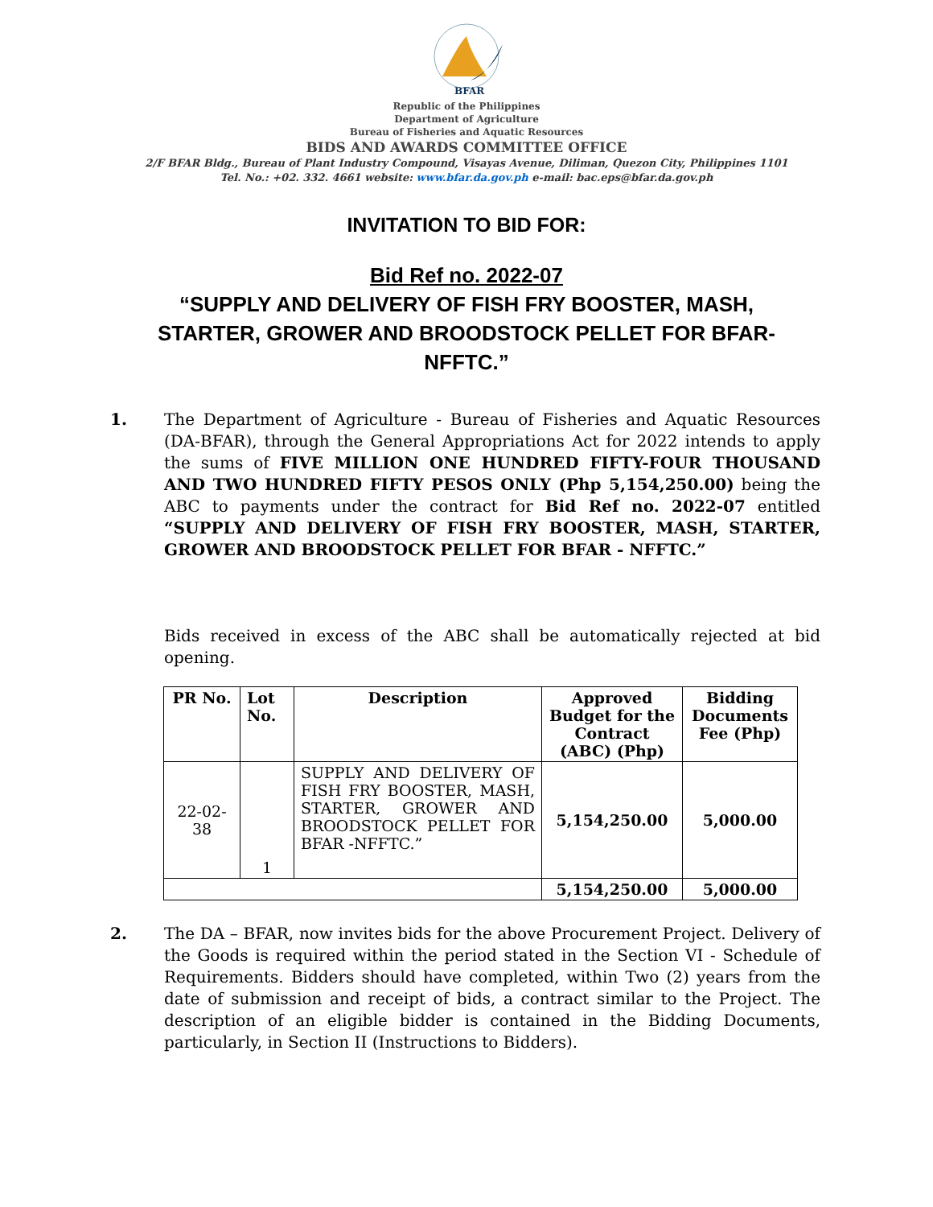BFAR
Republic of the Philippines
Department of Agriculture
Bureau of Fisheries and Aquatic Resources
BIDS AND AWARDS COMMITTEE OFFICE
2/F BFAR Bldg., Bureau of Plant Industry Compound, Visayas Avenue, Diliman, Quezon City, Philippines 1101
Tel. No.: +02. 332. 4661 website: www.bfar.da.gov.ph e-mail: bac.eps@bfar.da.gov.ph
INVITATION TO BID FOR:
Bid Ref no. 2022-07
“SUPPLY AND DELIVERY OF FISH FRY BOOSTER, MASH, STARTER, GROWER AND BROODSTOCK PELLET FOR BFAR-NFFTC.”
1. The Department of Agriculture - Bureau of Fisheries and Aquatic Resources (DA-BFAR), through the General Appropriations Act for 2022 intends to apply the sums of FIVE MILLION ONE HUNDRED FIFTY-FOUR THOUSAND AND TWO HUNDRED FIFTY PESOS ONLY (Php 5,154,250.00) being the ABC to payments under the contract for Bid Ref no. 2022-07 entitled “SUPPLY AND DELIVERY OF FISH FRY BOOSTER, MASH, STARTER, GROWER AND BROODSTOCK PELLET FOR BFAR - NFFTC.”
Bids received in excess of the ABC shall be automatically rejected at bid opening.
| PR No. | Lot No. | Description | Approved Budget for the Contract (ABC) (Php) | Bidding Documents Fee (Php) |
| --- | --- | --- | --- | --- |
| 22-02-38 | 1 | SUPPLY AND DELIVERY OF FISH FRY BOOSTER, MASH, STARTER, GROWER AND BROODSTOCK PELLET FOR BFAR -NFFTC.” | 5,154,250.00 | 5,000.00 |
| | | | 5,154,250.00 | 5,000.00 |
2. The DA – BFAR, now invites bids for the above Procurement Project. Delivery of the Goods is required within the period stated in the Section VI - Schedule of Requirements. Bidders should have completed, within Two (2) years from the date of submission and receipt of bids, a contract similar to the Project. The description of an eligible bidder is contained in the Bidding Documents, particularly, in Section II (Instructions to Bidders).